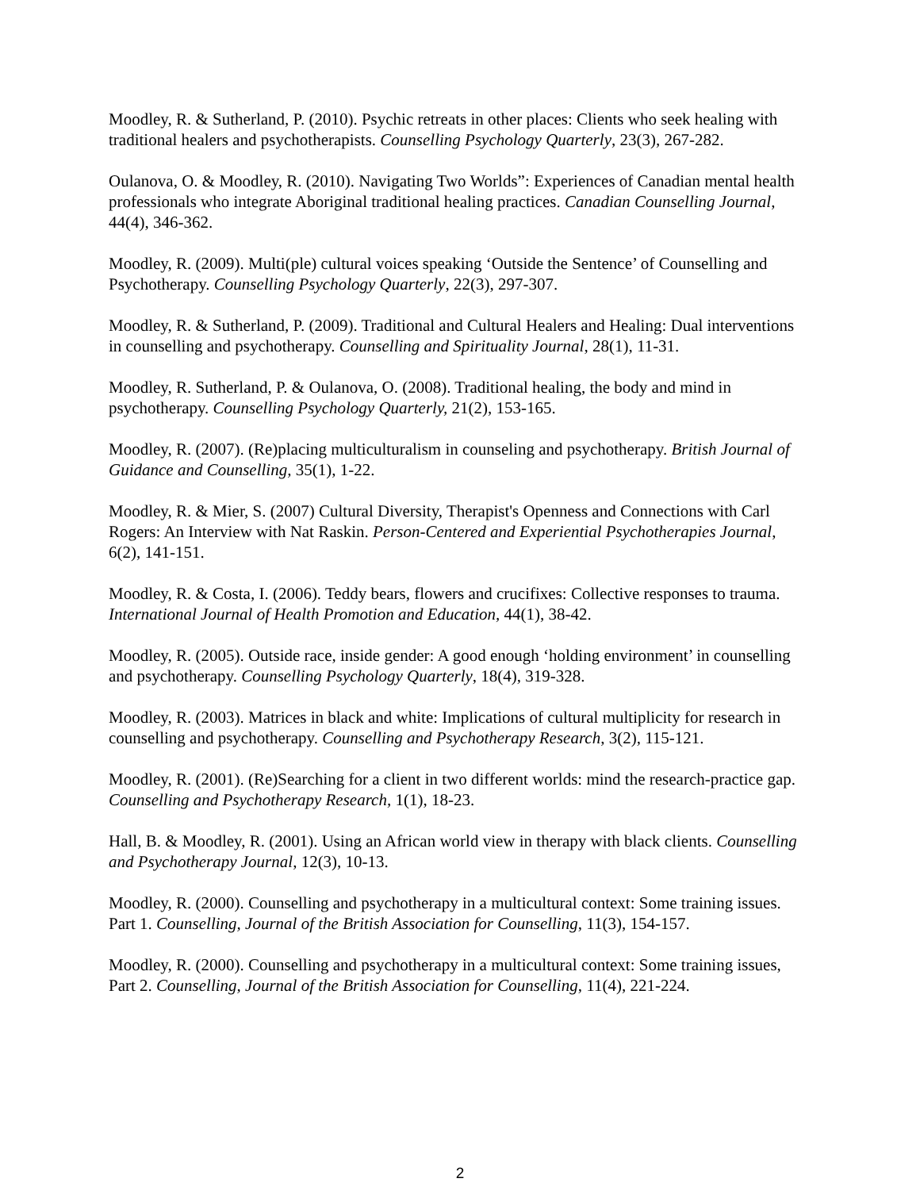Moodley, R. & Sutherland, P. (2010). Psychic retreats in other places: Clients who seek healing with traditional healers and psychotherapists. Counselling Psychology Quarterly, 23(3), 267-282.
Oulanova, O. & Moodley, R. (2010). Navigating Two Worlds”: Experiences of Canadian mental health professionals who integrate Aboriginal traditional healing practices. Canadian Counselling Journal, 44(4), 346-362.
Moodley, R. (2009). Multi(ple) cultural voices speaking ‘Outside the Sentence’ of Counselling and Psychotherapy. Counselling Psychology Quarterly, 22(3), 297-307.
Moodley, R. & Sutherland, P. (2009). Traditional and Cultural Healers and Healing: Dual interventions in counselling and psychotherapy. Counselling and Spirituality Journal, 28(1), 11-31.
Moodley, R. Sutherland, P. & Oulanova, O. (2008). Traditional healing, the body and mind in psychotherapy. Counselling Psychology Quarterly, 21(2), 153-165.
Moodley, R. (2007). (Re)placing multiculturalism in counseling and psychotherapy. British Journal of Guidance and Counselling, 35(1), 1-22.
Moodley, R. & Mier, S. (2007) Cultural Diversity, Therapist's Openness and Connections with Carl Rogers: An Interview with Nat Raskin. Person-Centered and Experiential Psychotherapies Journal, 6(2), 141-151.
Moodley, R. & Costa, I. (2006). Teddy bears, flowers and crucifixes: Collective responses to trauma. International Journal of Health Promotion and Education, 44(1), 38-42.
Moodley, R. (2005). Outside race, inside gender: A good enough ‘holding environment’ in counselling and psychotherapy. Counselling Psychology Quarterly, 18(4), 319-328.
Moodley, R. (2003). Matrices in black and white: Implications of cultural multiplicity for research in counselling and psychotherapy. Counselling and Psychotherapy Research, 3(2), 115-121.
Moodley, R. (2001). (Re)Searching for a client in two different worlds: mind the research-practice gap. Counselling and Psychotherapy Research, 1(1), 18-23.
Hall, B. & Moodley, R. (2001). Using an African world view in therapy with black clients. Counselling and Psychotherapy Journal, 12(3), 10-13.
Moodley, R. (2000). Counselling and psychotherapy in a multicultural context: Some training issues. Part 1. Counselling, Journal of the British Association for Counselling, 11(3), 154-157.
Moodley, R. (2000). Counselling and psychotherapy in a multicultural context: Some training issues, Part 2. Counselling, Journal of the British Association for Counselling, 11(4), 221-224.
2